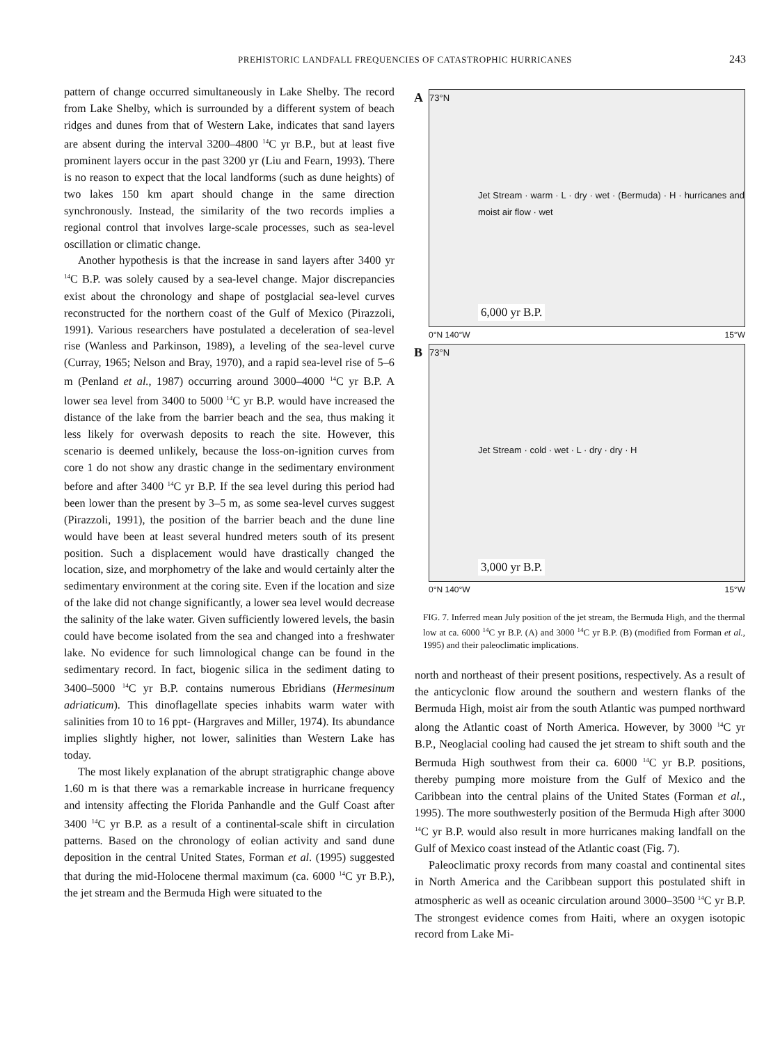PREHISTORIC LANDFALL FREQUENCIES OF CATASTROPHIC HURRICANES 243
pattern of change occurred simultaneously in Lake Shelby. The record from Lake Shelby, which is surrounded by a different system of beach ridges and dunes from that of Western Lake, indicates that sand layers are absent during the interval 3200–4800 <sup>14</sup>C yr B.P., but at least five prominent layers occur in the past 3200 yr (Liu and Fearn, 1993). There is no reason to expect that the local landforms (such as dune heights) of two lakes 150 km apart should change in the same direction synchronously. Instead, the similarity of the two records implies a regional control that involves large-scale processes, such as sea-level oscillation or climatic change.
Another hypothesis is that the increase in sand layers after 3400 yr <sup>14</sup>C B.P. was solely caused by a sea-level change. Major discrepancies exist about the chronology and shape of postglacial sea-level curves reconstructed for the northern coast of the Gulf of Mexico (Pirazzoli, 1991). Various researchers have postulated a deceleration of sea-level rise (Wanless and Parkinson, 1989), a leveling of the sea-level curve (Curray, 1965; Nelson and Bray, 1970), and a rapid sea-level rise of 5–6 m (Penland et al., 1987) occurring around 3000–4000 <sup>14</sup>C yr B.P. A lower sea level from 3400 to 5000 <sup>14</sup>C yr B.P. would have increased the distance of the lake from the barrier beach and the sea, thus making it less likely for overwash deposits to reach the site. However, this scenario is deemed unlikely, because the loss-on-ignition curves from core 1 do not show any drastic change in the sedimentary environment before and after 3400 <sup>14</sup>C yr B.P. If the sea level during this period had been lower than the present by 3–5 m, as some sea-level curves suggest (Pirazzoli, 1991), the position of the barrier beach and the dune line would have been at least several hundred meters south of its present position. Such a displacement would have drastically changed the location, size, and morphometry of the lake and would certainly alter the sedimentary environment at the coring site. Even if the location and size of the lake did not change significantly, a lower sea level would decrease the salinity of the lake water. Given sufficiently lowered levels, the basin could have become isolated from the sea and changed into a freshwater lake. No evidence for such limnological change can be found in the sedimentary record. In fact, biogenic silica in the sediment dating to 3400–5000 <sup>14</sup>C yr B.P. contains numerous Ebridians (Hermesinum adriaticum). This dinoflagellate species inhabits warm water with salinities from 10 to 16 ppt- (Hargraves and Miller, 1974). Its abundance implies slightly higher, not lower, salinities than Western Lake has today.
The most likely explanation of the abrupt stratigraphic change above 1.60 m is that there was a remarkable increase in hurricane frequency and intensity affecting the Florida Panhandle and the Gulf Coast after 3400 <sup>14</sup>C yr B.P. as a result of a continental-scale shift in circulation patterns. Based on the chronology of eolian activity and sand dune deposition in the central United States, Forman et al. (1995) suggested that during the mid-Holocene thermal maximum (ca. 6000 <sup>14</sup>C yr B.P.), the jet stream and the Bermuda High were situated to the
A 73°N
Jet Stream · warm · L · dry · wet · (Bermuda) · H · hurricanes and moist air flow · wet
6,000 yr B.P.
0°N 140°W 15°W
B 73°N
Jet Stream · cold · wet · L · dry · dry · H
3,000 yr B.P.
0°N 140°W 15°W
FIG. 7. Inferred mean July position of the jet stream, the Bermuda High, and the thermal low at ca. 6000 <sup>14</sup>C yr B.P. (A) and 3000 <sup>14</sup>C yr B.P. (B) (modified from Forman et al., 1995) and their paleoclimatic implications.
north and northeast of their present positions, respectively. As a result of the anticyclonic flow around the southern and western flanks of the Bermuda High, moist air from the south Atlantic was pumped northward along the Atlantic coast of North America. However, by 3000 <sup>14</sup>C yr B.P., Neoglacial cooling had caused the jet stream to shift south and the Bermuda High southwest from their ca. 6000 <sup>14</sup>C yr B.P. positions, thereby pumping more moisture from the Gulf of Mexico and the Caribbean into the central plains of the United States (Forman et al., 1995). The more southwesterly position of the Bermuda High after 3000 <sup>14</sup>C yr B.P. would also result in more hurricanes making landfall on the Gulf of Mexico coast instead of the Atlantic coast (Fig. 7).
Paleoclimatic proxy records from many coastal and continental sites in North America and the Caribbean support this postulated shift in atmospheric as well as oceanic circulation around 3000–3500 <sup>14</sup>C yr B.P. The strongest evidence comes from Haiti, where an oxygen isotopic record from Lake Mi-